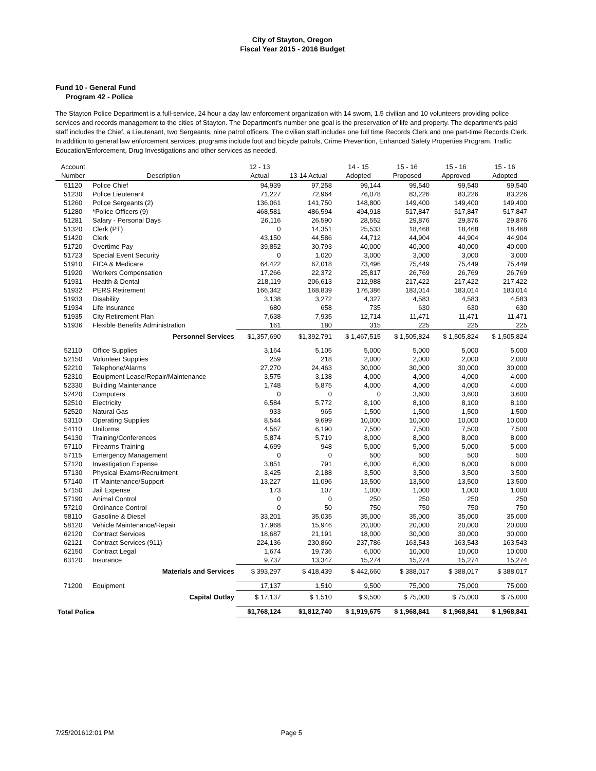City of Stayton, Oregon
Fiscal Year 2015 - 2016 Budget
Fund 10 - General Fund
Program 42 - Police
The Stayton Police Department is a full-service, 24 hour a day law enforcement organization with 14 sworn, 1.5 civilian and 10 volunteers providing police services and records management to the cities of Stayton. The Department's number one goal is the preservation of life and property. The department's paid staff includes the Chief, a Lieutenant, two Sergeants, nine patrol officers. The civilian staff includes one full time Records Clerk and one part-time Records Clerk. In addition to general law enforcement services, programs include foot and bicycle patrols, Crime Prevention, Enhanced Safety Properties Program, Traffic Education/Enforcement, Drug Investigations and other services as needed.
| Account Number | Description | 12 - 13 Actual | 13-14 Actual | 14 - 15 Adopted | 15 - 16 Proposed | 15 - 16 Approved | 15 - 16 Adopted |
| --- | --- | --- | --- | --- | --- | --- | --- |
| 51120 | Police Chief | 94,939 | 97,258 | 99,144 | 99,540 | 99,540 | 99,540 |
| 51230 | Police Lieutenant | 71,227 | 72,964 | 76,078 | 83,226 | 83,226 | 83,226 |
| 51260 | Police Sergeants (2) | 136,061 | 141,750 | 148,800 | 149,400 | 149,400 | 149,400 |
| 51280 | *Police Officers (9) | 468,581 | 486,594 | 494,918 | 517,847 | 517,847 | 517,847 |
| 51281 | Salary - Personal Days | 26,116 | 26,590 | 28,552 | 29,876 | 29,876 | 29,876 |
| 51320 | Clerk (PT) | 0 | 14,351 | 25,533 | 18,468 | 18,468 | 18,468 |
| 51420 | Clerk | 43,150 | 44,586 | 44,712 | 44,904 | 44,904 | 44,904 |
| 51720 | Overtime Pay | 39,852 | 30,793 | 40,000 | 40,000 | 40,000 | 40,000 |
| 51723 | Special Event Security | 0 | 1,020 | 3,000 | 3,000 | 3,000 | 3,000 |
| 51910 | FICA & Medicare | 64,422 | 67,018 | 73,496 | 75,449 | 75,449 | 75,449 |
| 51920 | Workers Compensation | 17,266 | 22,372 | 25,817 | 26,769 | 26,769 | 26,769 |
| 51931 | Health & Dental | 218,119 | 206,613 | 212,988 | 217,422 | 217,422 | 217,422 |
| 51932 | PERS Retirement | 166,342 | 168,839 | 176,386 | 183,014 | 183,014 | 183,014 |
| 51933 | Disability | 3,138 | 3,272 | 4,327 | 4,583 | 4,583 | 4,583 |
| 51934 | Life Insurance | 680 | 658 | 735 | 630 | 630 | 630 |
| 51935 | City Retirement Plan | 7,638 | 7,935 | 12,714 | 11,471 | 11,471 | 11,471 |
| 51936 | Flexible Benefits Administration | 161 | 180 | 315 | 225 | 225 | 225 |
| | Personnel Services | $1,357,690 | $1,392,791 | $ 1,467,515 | $ 1,505,824 | $ 1,505,824 | $ 1,505,824 |
| 52110 | Office Supplies | 3,164 | 5,105 | 5,000 | 5,000 | 5,000 | 5,000 |
| 52150 | Volunteer Supplies | 259 | 218 | 2,000 | 2,000 | 2,000 | 2,000 |
| 52210 | Telephone/Alarms | 27,270 | 24,463 | 30,000 | 30,000 | 30,000 | 30,000 |
| 52310 | Equipment Lease/Repair/Maintenance | 3,575 | 3,138 | 4,000 | 4,000 | 4,000 | 4,000 |
| 52330 | Building Maintenance | 1,748 | 5,875 | 4,000 | 4,000 | 4,000 | 4,000 |
| 52420 | Computers | 0 | 0 | 0 | 3,600 | 3,600 | 3,600 |
| 52510 | Electricity | 6,584 | 5,772 | 8,100 | 8,100 | 8,100 | 8,100 |
| 52520 | Natural Gas | 933 | 965 | 1,500 | 1,500 | 1,500 | 1,500 |
| 53110 | Operating Supplies | 8,544 | 9,699 | 10,000 | 10,000 | 10,000 | 10,000 |
| 54110 | Uniforms | 4,567 | 6,190 | 7,500 | 7,500 | 7,500 | 7,500 |
| 54130 | Training/Conferences | 5,874 | 5,719 | 8,000 | 8,000 | 8,000 | 8,000 |
| 57110 | Firearms Training | 4,699 | 948 | 5,000 | 5,000 | 5,000 | 5,000 |
| 57115 | Emergency Management | 0 | 0 | 500 | 500 | 500 | 500 |
| 57120 | Investigation Expense | 3,851 | 791 | 6,000 | 6,000 | 6,000 | 6,000 |
| 57130 | Physical Exams/Recruitment | 3,425 | 2,188 | 3,500 | 3,500 | 3,500 | 3,500 |
| 57140 | IT Maintenance/Support | 13,227 | 11,096 | 13,500 | 13,500 | 13,500 | 13,500 |
| 57150 | Jail Expense | 173 | 107 | 1,000 | 1,000 | 1,000 | 1,000 |
| 57190 | Animal Control | 0 | 0 | 250 | 250 | 250 | 250 |
| 57210 | Ordinance Control | 0 | 50 | 750 | 750 | 750 | 750 |
| 58110 | Gasoline & Diesel | 33,201 | 35,035 | 35,000 | 35,000 | 35,000 | 35,000 |
| 58120 | Vehicle Maintenance/Repair | 17,968 | 15,946 | 20,000 | 20,000 | 20,000 | 20,000 |
| 62120 | Contract Services | 18,687 | 21,191 | 18,000 | 30,000 | 30,000 | 30,000 |
| 62121 | Contract Services (911) | 224,136 | 230,860 | 237,786 | 163,543 | 163,543 | 163,543 |
| 62150 | Contract Legal | 1,674 | 19,736 | 6,000 | 10,000 | 10,000 | 10,000 |
| 63120 | Insurance | 9,737 | 13,347 | 15,274 | 15,274 | 15,274 | 15,274 |
| | Materials and Services | $ 393,297 | $ 418,439 | $ 442,660 | $ 388,017 | $ 388,017 | $ 388,017 |
| 71200 | Equipment | 17,137 | 1,510 | 9,500 | 75,000 | 75,000 | 75,000 |
| | Capital Outlay | $ 17,137 | $ 1,510 | $ 9,500 | $ 75,000 | $ 75,000 | $ 75,000 |
| Total Police | | $1,768,124 | $1,812,740 | $ 1,919,675 | $ 1,968,841 | $ 1,968,841 | $ 1,968,841 |
7/25/201612:01 PM Page 5